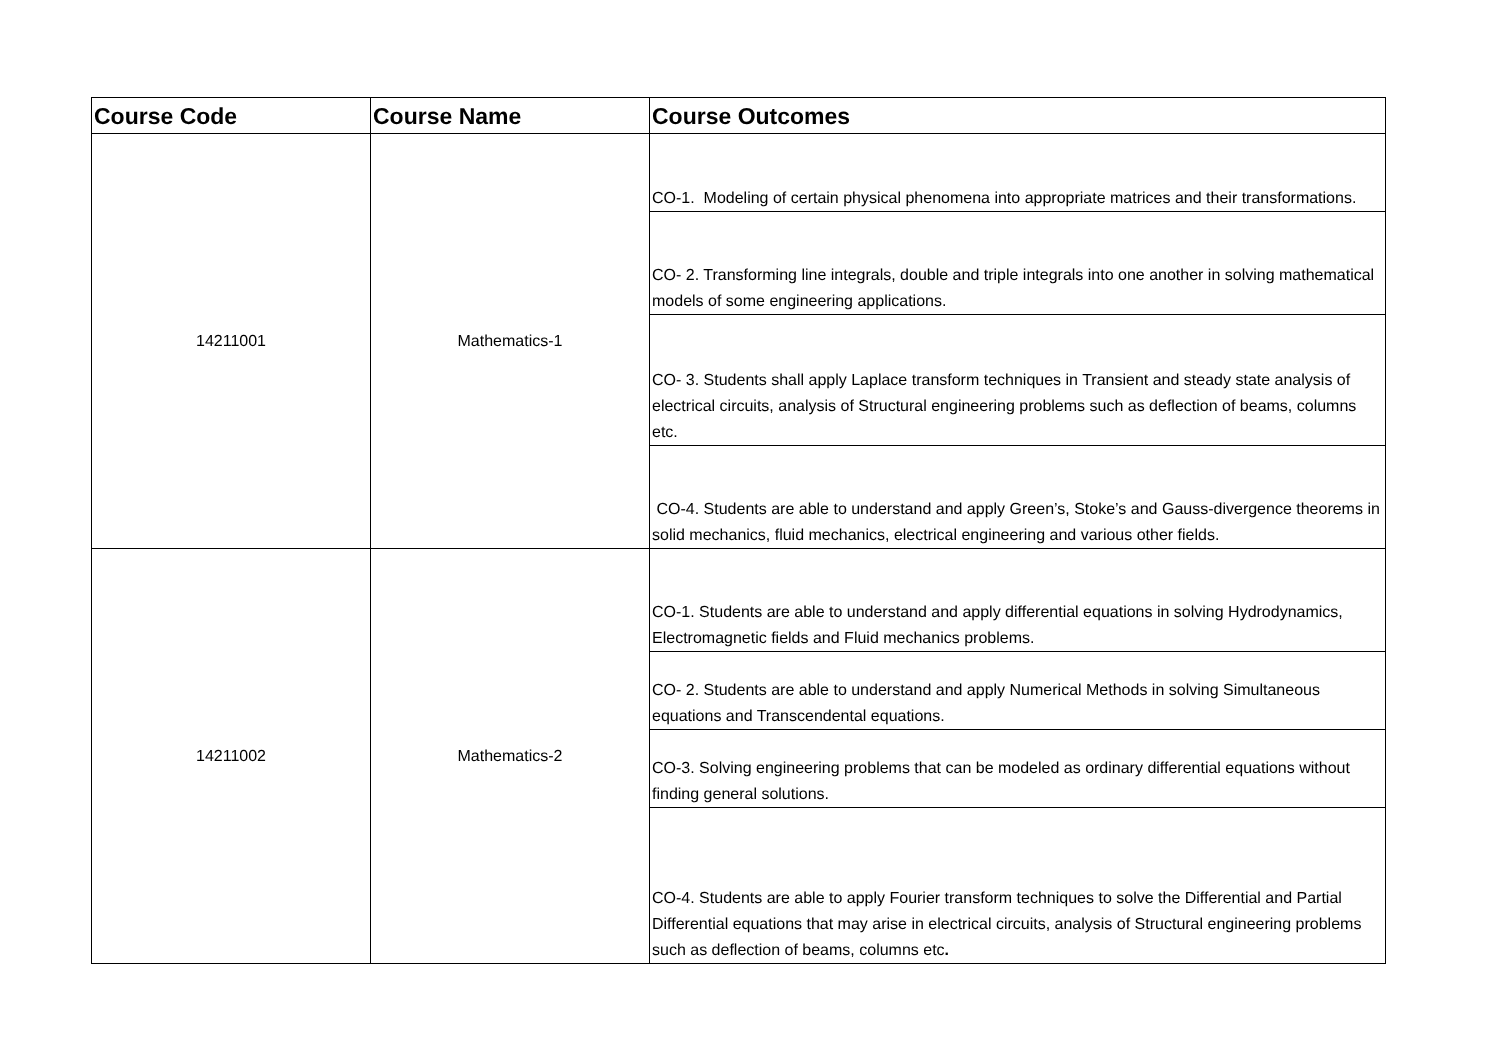| Course Code | Course Name | Course Outcomes |
| --- | --- | --- |
| 14211001 | Mathematics-1 | CO-1. Modeling of certain physical phenomena into appropriate matrices and their transformations. |
| | | CO- 2. Transforming line integrals, double and triple integrals into one another in solving mathematical models of some engineering applications. |
| | | CO- 3. Students shall apply Laplace transform techniques in Transient and steady state analysis of electrical circuits, analysis of Structural engineering problems such as deflection of beams, columns etc. |
| | | CO-4. Students are able to understand and apply Green’s, Stoke’s and Gauss-divergence theorems in solid mechanics, fluid mechanics, electrical engineering and various other fields. |
| 14211002 | Mathematics-2 | CO-1. Students are able to understand and apply differential equations in solving Hydrodynamics, Electromagnetic fields and Fluid mechanics problems. |
| | | CO- 2. Students are able to understand and apply Numerical Methods in solving Simultaneous equations and Transcendental equations. |
| | | CO-3. Solving engineering problems that can be modeled as ordinary differential equations without finding general solutions. |
| | | CO-4. Students are able to apply Fourier transform techniques to solve the Differential and Partial Differential equations that may arise in electrical circuits, analysis of Structural engineering problems such as deflection of beams, columns etc . |